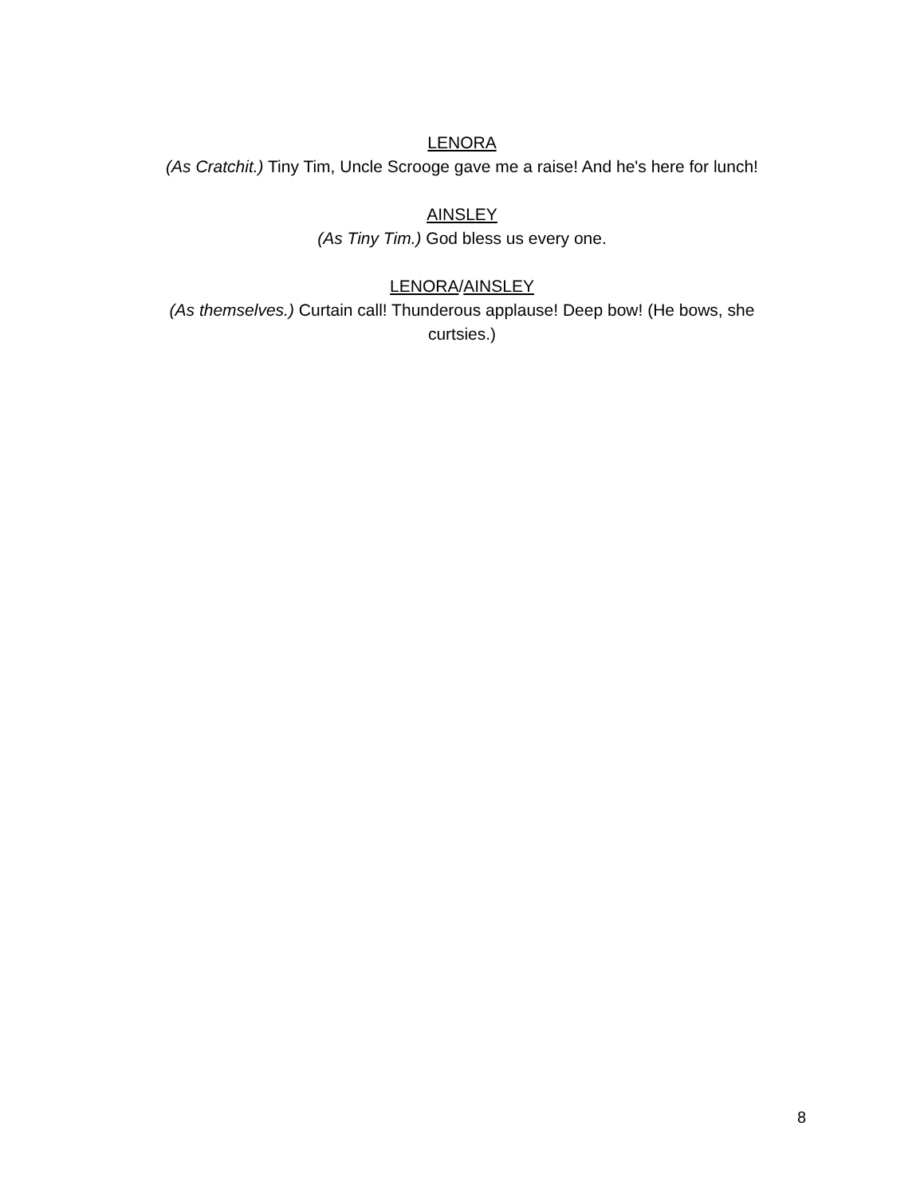LENORA
(As Cratchit.) Tiny Tim, Uncle Scrooge gave me a raise! And he's here for lunch!
AINSLEY
(As Tiny Tim.) God bless us every one.
LENORA/AINSLEY
(As themselves.) Curtain call! Thunderous applause! Deep bow! (He bows, she curtsies.)
8